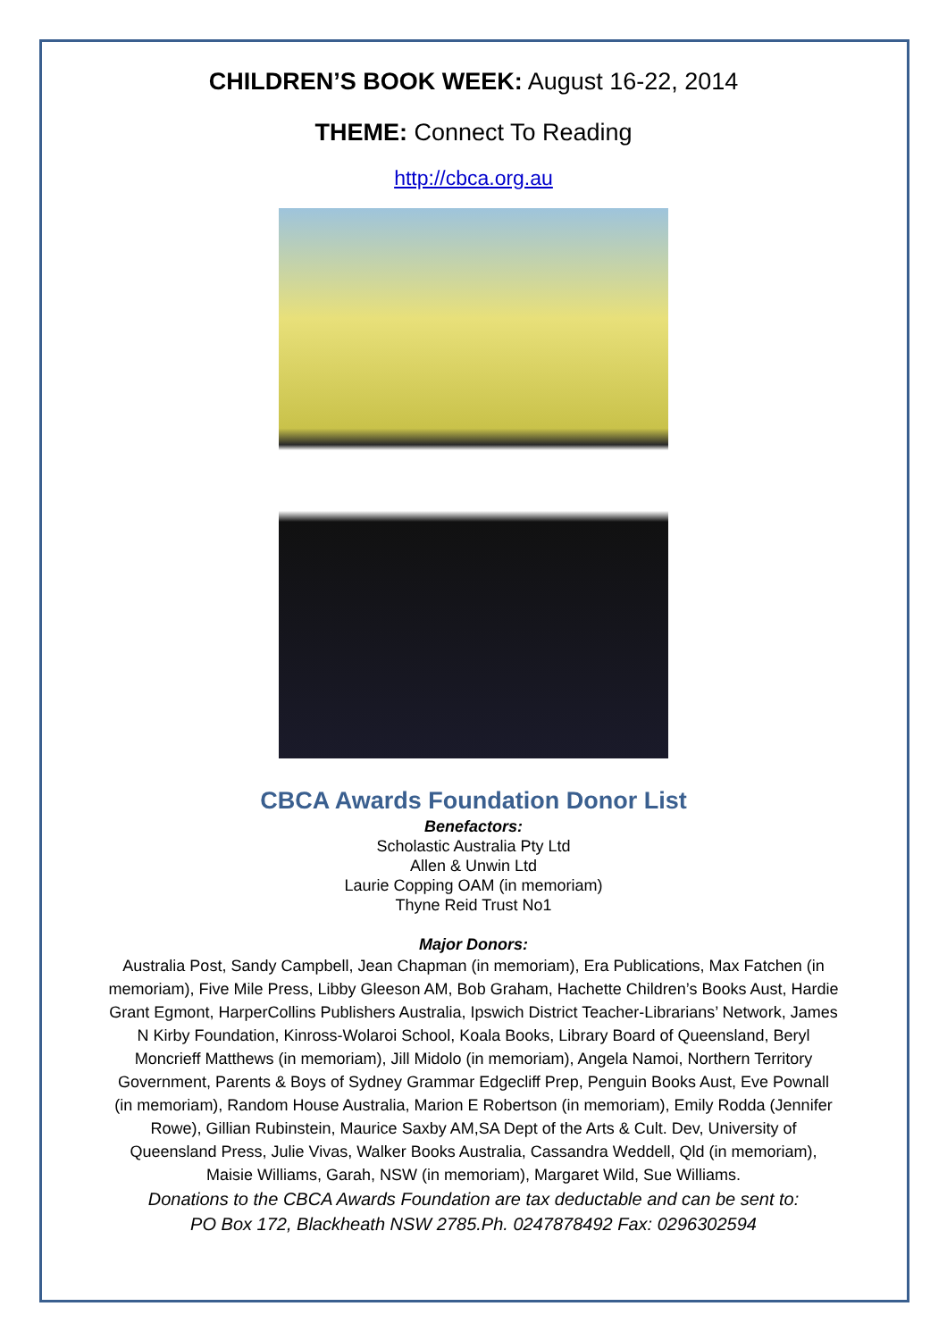CHILDREN’S BOOK WEEK: August 16-22, 2014
THEME: Connect To Reading
http://cbca.org.au
CBCA Awards Foundation Donor List
Benefactors:
Scholastic Australia Pty Ltd
Allen & Unwin Ltd
Laurie Copping OAM (in memoriam)
Thyne Reid Trust No1
Major Donors:
Australia Post, Sandy Campbell, Jean Chapman (in memoriam), Era Publications, Max Fatchen (in memoriam), Five Mile Press, Libby Gleeson AM, Bob Graham, Hachette Children’s Books Aust, Hardie Grant Egmont, HarperCollins Publishers Australia, Ipswich District Teacher-Librarians’ Network, James N Kirby Foundation, Kinross-Wolaroi School, Koala Books, Library Board of Queensland, Beryl Moncrieff Matthews (in memoriam), Jill Midolo (in memoriam), Angela Namoi, Northern Territory Government, Parents & Boys of Sydney Grammar Edgecliff Prep, Penguin Books Aust, Eve Pownall (in memoriam), Random House Australia, Marion E Robertson (in memoriam), Emily Rodda (Jennifer Rowe), Gillian Rubinstein, Maurice Saxby AM,SA Dept of the Arts & Cult. Dev, University of Queensland Press, Julie Vivas, Walker Books Australia, Cassandra Weddell, Qld (in memoriam), Maisie Williams, Garah, NSW (in memoriam), Margaret Wild, Sue Williams.
Donations to the CBCA Awards Foundation are tax deductable and can be sent to:
PO Box 172, Blackheath NSW 2785.Ph. 0247878492 Fax: 0296302594